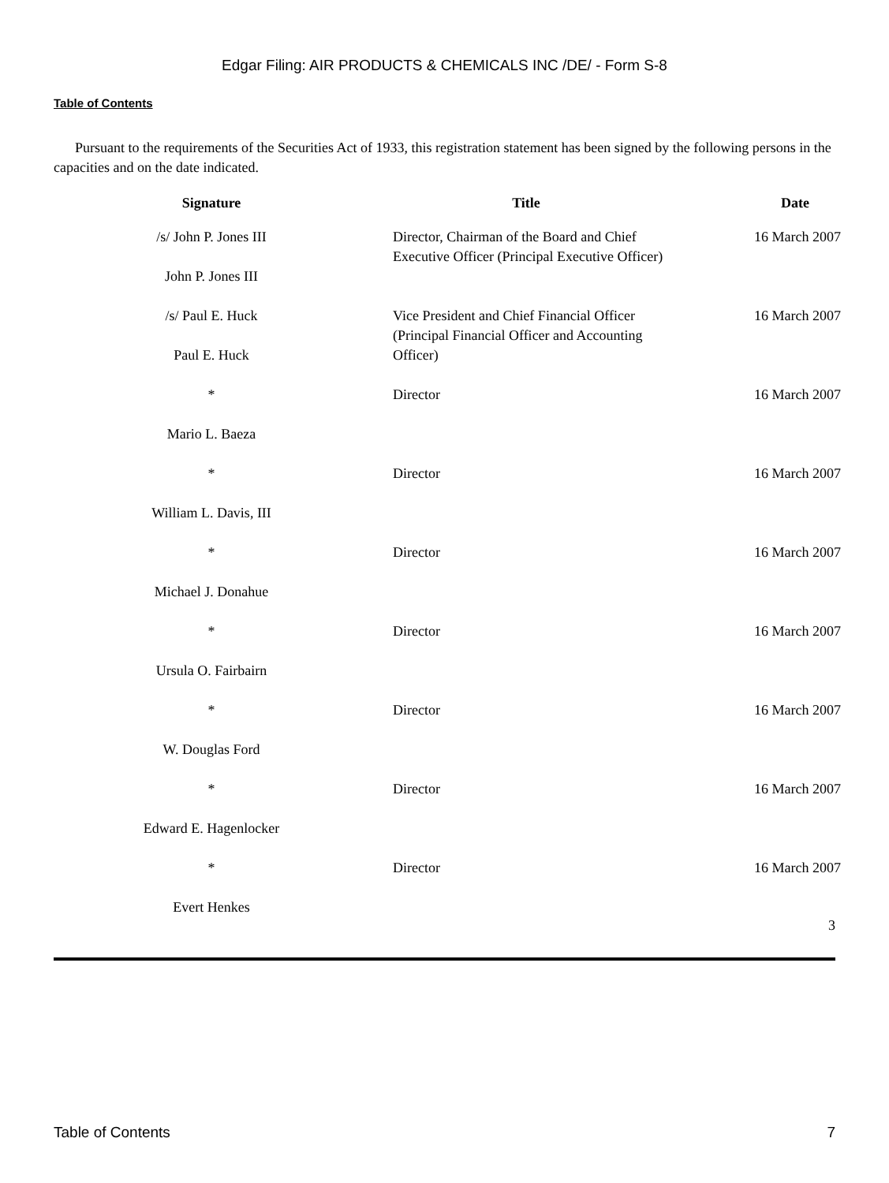Edgar Filing: AIR PRODUCTS & CHEMICALS INC /DE/ - Form S-8
Table of Contents
Pursuant to the requirements of the Securities Act of 1933, this registration statement has been signed by the following persons in the capacities and on the date indicated.
| Signature | Title | Date |
| --- | --- | --- |
| /s/ John P. Jones III John P. Jones III | Director, Chairman of the Board and Chief Executive Officer (Principal Executive Officer) | 16 March 2007 |
| /s/ Paul E. Huck Paul E. Huck | Vice President and Chief Financial Officer (Principal Financial Officer and Accounting Officer) | 16 March 2007 |
| * Mario L. Baeza | Director | 16 March 2007 |
| * William L. Davis, III | Director | 16 March 2007 |
| * Michael J. Donahue | Director | 16 March 2007 |
| * Ursula O. Fairbairn | Director | 16 March 2007 |
| * W. Douglas Ford | Director | 16 March 2007 |
| * Edward E. Hagenlocker | Director | 16 March 2007 |
| * Evert Henkes | Director | 16 March 2007 |
3
Table of Contents 7